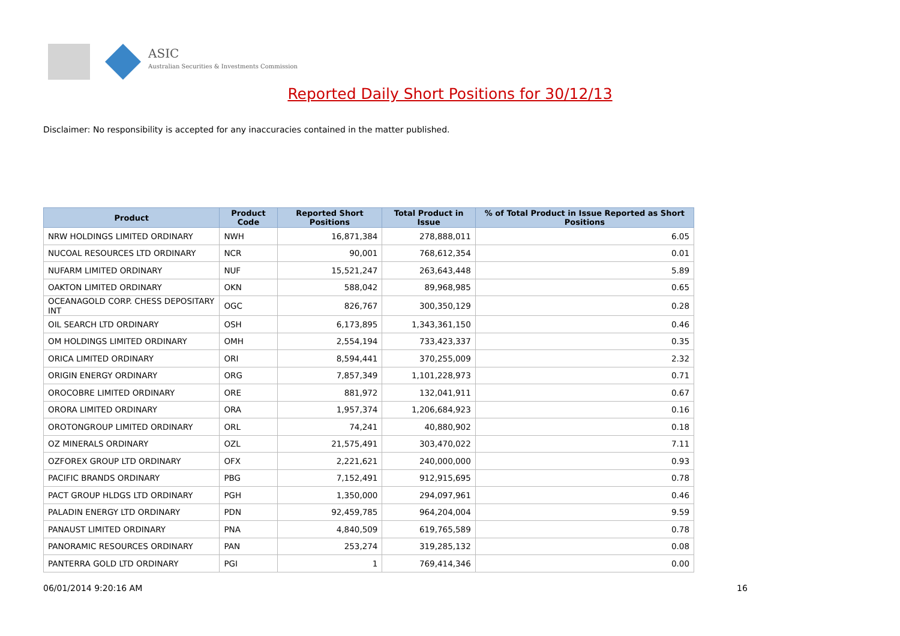ASIC
Australian Securities & Investments Commission
Reported Daily Short Positions for 30/12/13
Disclaimer: No responsibility is accepted for any inaccuracies contained in the matter published.
| Product | Product Code | Reported Short Positions | Total Product in Issue | % of Total Product in Issue Reported as Short Positions |
| --- | --- | --- | --- | --- |
| NRW HOLDINGS LIMITED ORDINARY | NWH | 16,871,384 | 278,888,011 | 6.05 |
| NUCOAL RESOURCES LTD ORDINARY | NCR | 90,001 | 768,612,354 | 0.01 |
| NUFARM LIMITED ORDINARY | NUF | 15,521,247 | 263,643,448 | 5.89 |
| OAKTON LIMITED ORDINARY | OKN | 588,042 | 89,968,985 | 0.65 |
| OCEANAGOLD CORP. CHESS DEPOSITARY INT | OGC | 826,767 | 300,350,129 | 0.28 |
| OIL SEARCH LTD ORDINARY | OSH | 6,173,895 | 1,343,361,150 | 0.46 |
| OM HOLDINGS LIMITED ORDINARY | OMH | 2,554,194 | 733,423,337 | 0.35 |
| ORICA LIMITED ORDINARY | ORI | 8,594,441 | 370,255,009 | 2.32 |
| ORIGIN ENERGY ORDINARY | ORG | 7,857,349 | 1,101,228,973 | 0.71 |
| OROCOBRE LIMITED ORDINARY | ORE | 881,972 | 132,041,911 | 0.67 |
| ORORA LIMITED ORDINARY | ORA | 1,957,374 | 1,206,684,923 | 0.16 |
| OROTONGROUP LIMITED ORDINARY | ORL | 74,241 | 40,880,902 | 0.18 |
| OZ MINERALS ORDINARY | OZL | 21,575,491 | 303,470,022 | 7.11 |
| OZFOREX GROUP LTD ORDINARY | OFX | 2,221,621 | 240,000,000 | 0.93 |
| PACIFIC BRANDS ORDINARY | PBG | 7,152,491 | 912,915,695 | 0.78 |
| PACT GROUP HLDGS LTD ORDINARY | PGH | 1,350,000 | 294,097,961 | 0.46 |
| PALADIN ENERGY LTD ORDINARY | PDN | 92,459,785 | 964,204,004 | 9.59 |
| PANAUST LIMITED ORDINARY | PNA | 4,840,509 | 619,765,589 | 0.78 |
| PANORAMIC RESOURCES ORDINARY | PAN | 253,274 | 319,285,132 | 0.08 |
| PANTERRA GOLD LTD ORDINARY | PGI | 1 | 769,414,346 | 0.00 |
06/01/2014 9:20:16 AM 16